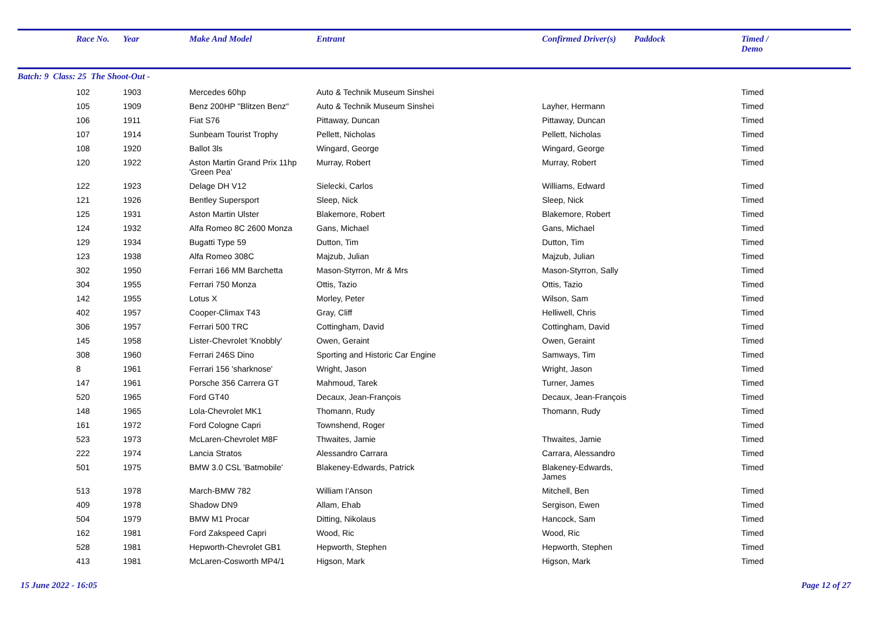| | Race No. | Year | Make And Model | Entrant | Confirmed Driver(s) | Paddock | Timed / Demo |
| --- | --- | --- | --- | --- | --- | --- | --- |
| Batch: 9 Class: 25 The Shoot-Out - | | | | | | | |
| | 102 | 1903 | Mercedes 60hp | Auto & Technik Museum Sinshei | | | Timed |
| | 105 | 1909 | Benz 200HP "Blitzen Benz" | Auto & Technik Museum Sinshei | Layher, Hermann | | Timed |
| | 106 | 1911 | Fiat S76 | Pittaway, Duncan | Pittaway, Duncan | | Timed |
| | 107 | 1914 | Sunbeam Tourist Trophy | Pellett, Nicholas | Pellett, Nicholas | | Timed |
| | 108 | 1920 | Ballot 3ls | Wingard, George | Wingard, George | | Timed |
| | 120 | 1922 | Aston Martin Grand Prix 11hp 'Green Pea' | Murray, Robert | Murray, Robert | | Timed |
| | 122 | 1923 | Delage DH V12 | Sielecki, Carlos | Williams, Edward | | Timed |
| | 121 | 1926 | Bentley Supersport | Sleep, Nick | Sleep, Nick | | Timed |
| | 125 | 1931 | Aston Martin Ulster | Blakemore, Robert | Blakemore, Robert | | Timed |
| | 124 | 1932 | Alfa Romeo 8C 2600 Monza | Gans, Michael | Gans, Michael | | Timed |
| | 129 | 1934 | Bugatti Type 59 | Dutton, Tim | Dutton, Tim | | Timed |
| | 123 | 1938 | Alfa Romeo 308C | Majzub, Julian | Majzub, Julian | | Timed |
| | 302 | 1950 | Ferrari 166 MM Barchetta | Mason-Styrron, Mr & Mrs | Mason-Styrron, Sally | | Timed |
| | 304 | 1955 | Ferrari 750 Monza | Ottis, Tazio | Ottis, Tazio | | Timed |
| | 142 | 1955 | Lotus X | Morley, Peter | Wilson, Sam | | Timed |
| | 402 | 1957 | Cooper-Climax T43 | Gray, Cliff | Helliwell, Chris | | Timed |
| | 306 | 1957 | Ferrari 500 TRC | Cottingham, David | Cottingham, David | | Timed |
| | 145 | 1958 | Lister-Chevrolet 'Knobbly' | Owen, Geraint | Owen, Geraint | | Timed |
| | 308 | 1960 | Ferrari 246S Dino | Sporting and Historic Car Engine | Samways, Tim | | Timed |
| | 8 | 1961 | Ferrari 156 'sharknose' | Wright, Jason | Wright, Jason | | Timed |
| | 147 | 1961 | Porsche 356 Carrera GT | Mahmoud, Tarek | Turner, James | | Timed |
| | 520 | 1965 | Ford GT40 | Decaux, Jean-François | Decaux, Jean-François | | Timed |
| | 148 | 1965 | Lola-Chevrolet MK1 | Thomann, Rudy | Thomann, Rudy | | Timed |
| | 161 | 1972 | Ford Cologne Capri | Townshend, Roger | | | Timed |
| | 523 | 1973 | McLaren-Chevrolet M8F | Thwaites, Jamie | Thwaites, Jamie | | Timed |
| | 222 | 1974 | Lancia Stratos | Alessandro Carrara | Carrara, Alessandro | | Timed |
| | 501 | 1975 | BMW 3.0 CSL 'Batmobile' | Blakeney-Edwards, Patrick | Blakeney-Edwards, James | | Timed |
| | 513 | 1978 | March-BMW 782 | William I'Anson | Mitchell, Ben | | Timed |
| | 409 | 1978 | Shadow DN9 | Allam, Ehab | Sergison, Ewen | | Timed |
| | 504 | 1979 | BMW M1 Procar | Ditting, Nikolaus | Hancock, Sam | | Timed |
| | 162 | 1981 | Ford Zakspeed Capri | Wood, Ric | Wood, Ric | | Timed |
| | 528 | 1981 | Hepworth-Chevrolet GB1 | Hepworth, Stephen | Hepworth, Stephen | | Timed |
| | 413 | 1981 | McLaren-Cosworth MP4/1 | Higson, Mark | Higson, Mark | | Timed |
15 June 2022 - 16:05 Page 12 of 27